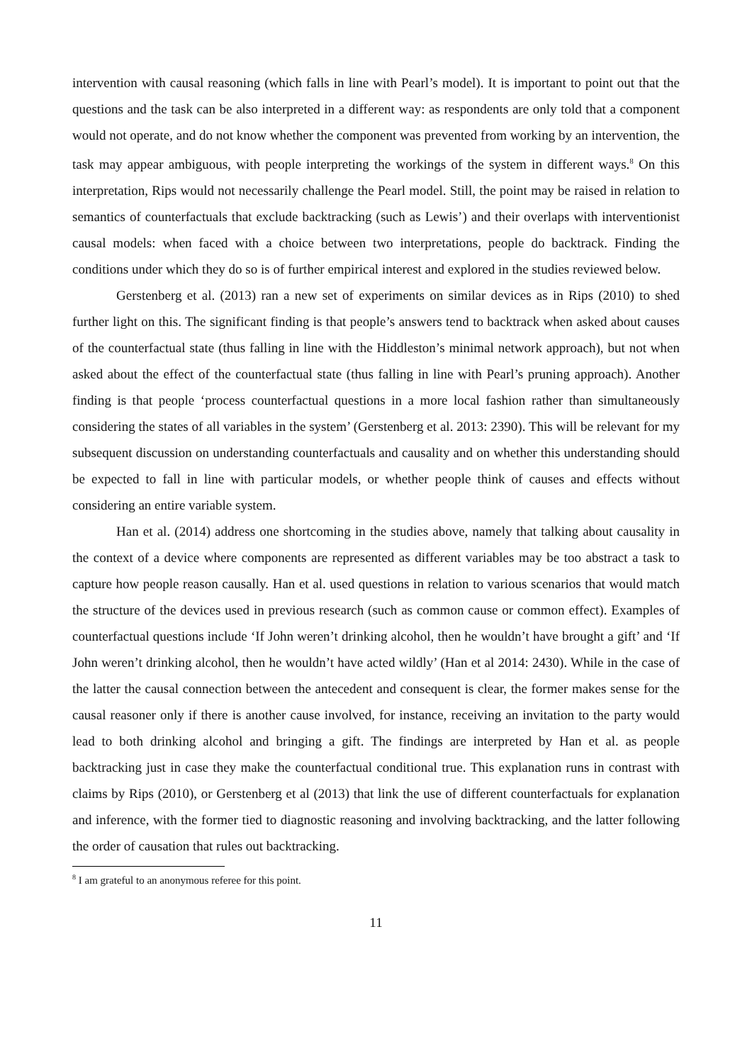intervention with causal reasoning (which falls in line with Pearl’s model). It is important to point out that the questions and the task can be also interpreted in a different way: as respondents are only told that a component would not operate, and do not know whether the component was prevented from working by an intervention, the task may appear ambiguous, with people interpreting the workings of the system in different ways.<sup>8</sup> On this interpretation, Rips would not necessarily challenge the Pearl model. Still, the point may be raised in relation to semantics of counterfactuals that exclude backtracking (such as Lewis’) and their overlaps with interventionist causal models: when faced with a choice between two interpretations, people do backtrack. Finding the conditions under which they do so is of further empirical interest and explored in the studies reviewed below.
Gerstenberg et al. (2013) ran a new set of experiments on similar devices as in Rips (2010) to shed further light on this. The significant finding is that people’s answers tend to backtrack when asked about causes of the counterfactual state (thus falling in line with the Hiddleston’s minimal network approach), but not when asked about the effect of the counterfactual state (thus falling in line with Pearl’s pruning approach). Another finding is that people ‘process counterfactual questions in a more local fashion rather than simultaneously considering the states of all variables in the system’ (Gerstenberg et al. 2013: 2390). This will be relevant for my subsequent discussion on understanding counterfactuals and causality and on whether this understanding should be expected to fall in line with particular models, or whether people think of causes and effects without considering an entire variable system.
Han et al. (2014) address one shortcoming in the studies above, namely that talking about causality in the context of a device where components are represented as different variables may be too abstract a task to capture how people reason causally. Han et al. used questions in relation to various scenarios that would match the structure of the devices used in previous research (such as common cause or common effect). Examples of counterfactual questions include ‘If John weren’t drinking alcohol, then he wouldn’t have brought a gift’ and ‘If John weren’t drinking alcohol, then he wouldn’t have acted wildly’ (Han et al 2014: 2430). While in the case of the latter the causal connection between the antecedent and consequent is clear, the former makes sense for the causal reasoner only if there is another cause involved, for instance, receiving an invitation to the party would lead to both drinking alcohol and bringing a gift. The findings are interpreted by Han et al. as people backtracking just in case they make the counterfactual conditional true. This explanation runs in contrast with claims by Rips (2010), or Gerstenberg et al (2013) that link the use of different counterfactuals for explanation and inference, with the former tied to diagnostic reasoning and involving backtracking, and the latter following the order of causation that rules out backtracking.
<sup>8</sup> I am grateful to an anonymous referee for this point.
11